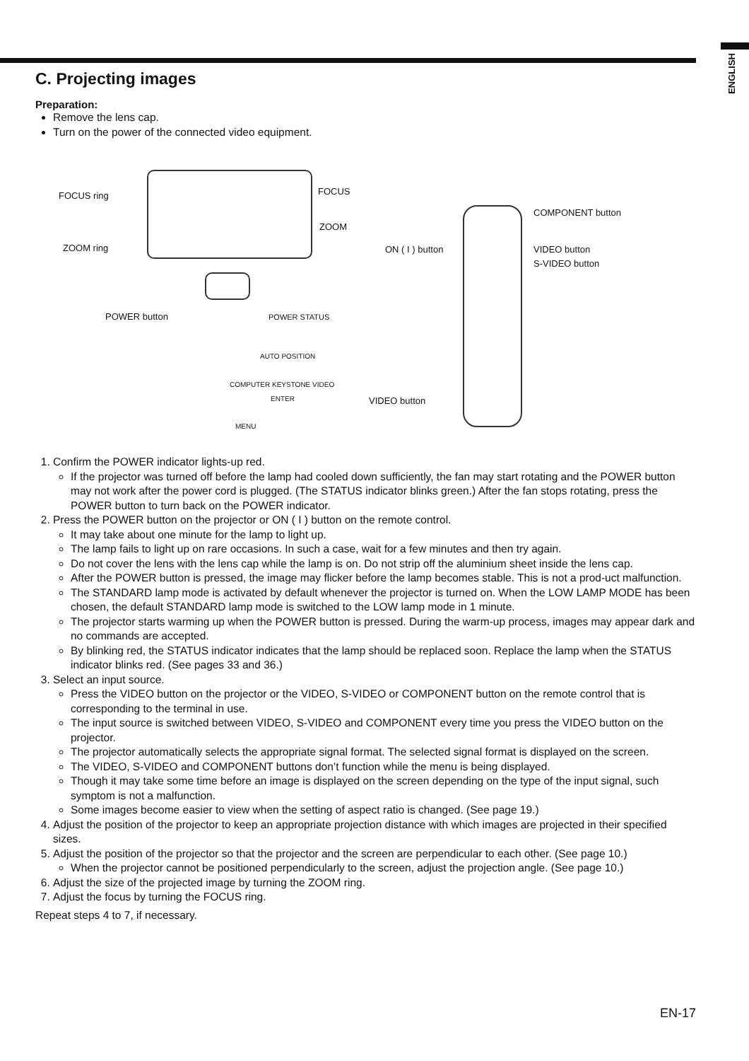ENGLISH
C. Projecting images
Preparation:
Remove the lens cap.
Turn on the power of the connected video equipment.
FOCUS ring FOCUS
ZOOM ring
ZOOM
COMPONENT button
ON ( I ) button VIDEO button
S-VIDEO button
POWER button POWER STATUS
AUTO POSITION
COMPUTER KEYSTONE VIDEO
ENTER VIDEO button
MENU
1. Confirm the POWER indicator lights-up red.
If the projector was turned off before the lamp had cooled down sufficiently, the fan may start rotating and the POWER button may not work after the power cord is plugged. (The STATUS indicator blinks green.) After the fan stops rotating, press the POWER button to turn back on the POWER indicator.
2. Press the POWER button on the projector or ON ( I ) button on the remote control.
It may take about one minute for the lamp to light up.
The lamp fails to light up on rare occasions. In such a case, wait for a few minutes and then try again.
Do not cover the lens with the lens cap while the lamp is on. Do not strip off the aluminium sheet inside the lens cap.
After the POWER button is pressed, the image may flicker before the lamp becomes stable. This is not a prod-uct malfunction.
The STANDARD lamp mode is activated by default whenever the projector is turned on. When the LOW LAMP MODE has been chosen, the default STANDARD lamp mode is switched to the LOW lamp mode in 1 minute.
The projector starts warming up when the POWER button is pressed. During the warm-up process, images may appear dark and no commands are accepted.
By blinking red, the STATUS indicator indicates that the lamp should be replaced soon. Replace the lamp when the STATUS indicator blinks red. (See pages 33 and 36.)
3. Select an input source.
Press the VIDEO button on the projector or the VIDEO, S-VIDEO or COMPONENT button on the remote control that is corresponding to the terminal in use.
The input source is switched between VIDEO, S-VIDEO and COMPONENT every time you press the VIDEO button on the projector.
The projector automatically selects the appropriate signal format. The selected signal format is displayed on the screen.
The VIDEO, S-VIDEO and COMPONENT buttons don’t function while the menu is being displayed.
Though it may take some time before an image is displayed on the screen depending on the type of the input signal, such symptom is not a malfunction.
Some images become easier to view when the setting of aspect ratio is changed. (See page 19.)
4. Adjust the position of the projector to keep an appropriate projection distance with which images are projected in their specified sizes.
5. Adjust the position of the projector so that the projector and the screen are perpendicular to each other. (See page 10.)
When the projector cannot be positioned perpendicularly to the screen, adjust the projection angle. (See page 10.)
6. Adjust the size of the projected image by turning the ZOOM ring.
7. Adjust the focus by turning the FOCUS ring.
Repeat steps 4 to 7, if necessary.
EN-17